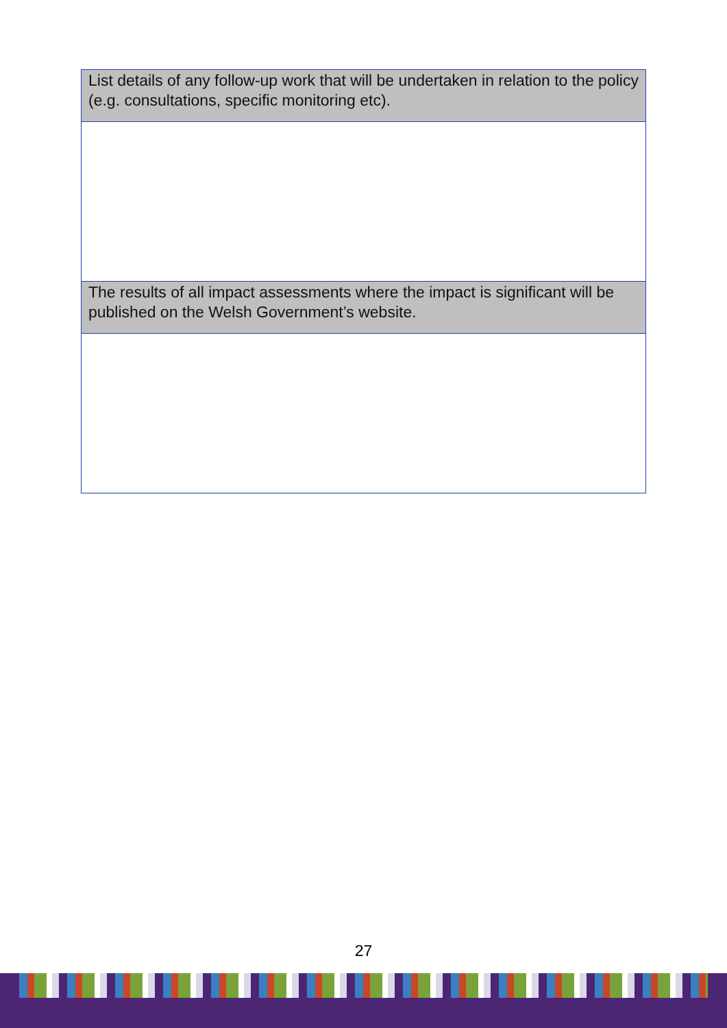| List details of any follow-up work that will be undertaken in relation to the policy (e.g. consultations, specific monitoring etc). |
| The results of all impact assessments where the impact is significant will be published on the Welsh Government’s website. |
27